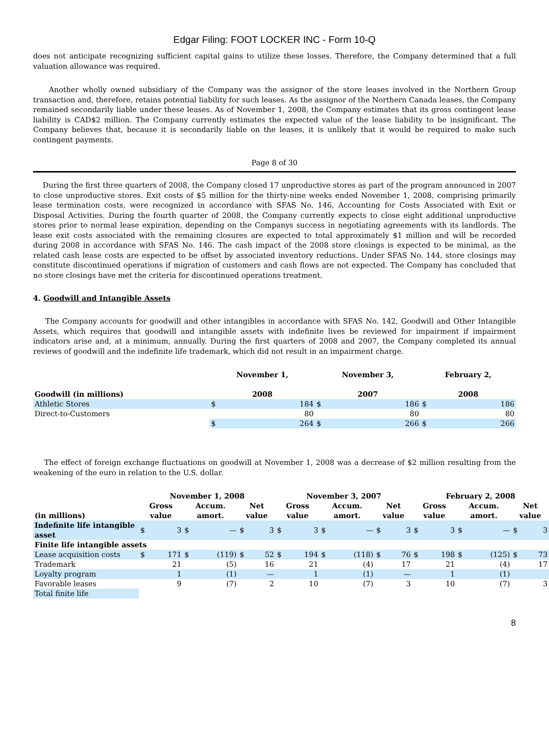Edgar Filing: FOOT LOCKER INC - Form 10-Q
does not anticipate recognizing sufficient capital gains to utilize these losses. Therefore, the Company determined that a full valuation allowance was required.
Another wholly owned subsidiary of the Company was the assignor of the store leases involved in the Northern Group transaction and, therefore, retains potential liability for such leases. As the assignor of the Northern Canada leases, the Company remained secondarily liable under these leases. As of November 1, 2008, the Company estimates that its gross contingent lease liability is CAD$2 million. The Company currently estimates the expected value of the lease liability to be insignificant. The Company believes that, because it is secondarily liable on the leases, it is unlikely that it would be required to make such contingent payments.
Page 8 of 30
During the first three quarters of 2008, the Company closed 17 unproductive stores as part of the program announced in 2007 to close unproductive stores. Exit costs of $5 million for the thirty-nine weeks ended November 1, 2008, comprising primarily lease termination costs, were recognized in accordance with SFAS No. 146, Accounting for Costs Associated with Exit or Disposal Activities. During the fourth quarter of 2008, the Company currently expects to close eight additional unproductive stores prior to normal lease expiration, depending on the Companys success in negotiating agreements with its landlords. The lease exit costs associated with the remaining closures are expected to total approximately $1 million and will be recorded during 2008 in accordance with SFAS No. 146. The cash impact of the 2008 store closings is expected to be minimal, as the related cash lease costs are expected to be offset by associated inventory reductions. Under SFAS No. 144, store closings may constitute discontinued operations if migration of customers and cash flows are not expected. The Company has concluded that no store closings have met the criteria for discontinued operations treatment.
4. Goodwill and Intangible Assets
The Company accounts for goodwill and other intangibles in accordance with SFAS No. 142, Goodwill and Other Intangible Assets, which requires that goodwill and intangible assets with indefinite lives be reviewed for impairment if impairment indicators arise and, at a minimum, annually. During the first quarters of 2008 and 2007, the Company completed its annual reviews of goodwill and the indefinite life trademark, which did not result in an impairment charge.
| Goodwill (in millions) | November 1, 2008 | | November 3, 2007 | | February 2, 2008 | |
| --- | --- | --- | --- | --- | --- | --- |
| Athletic Stores | $ | 184 | $ | 186 | $ | 186 |
| Direct-to-Customers | | 80 | | 80 | | 80 |
| | $ | 264 | $ | 266 | $ | 266 |
The effect of foreign exchange fluctuations on goodwill at November 1, 2008 was a decrease of $2 million resulting from the weakening of the euro in relation to the U.S. dollar.
| | November 1, 2008 | | | | | | November 3, 2007 | | | | | | February 2, 2008 | | | | | |
| --- | --- | --- | --- | --- | --- | --- | --- | --- | --- | --- | --- | --- | --- | --- | --- | --- | --- | --- |
| (in millions) | Gross value | | Accum. amort. | | Net value | | Gross value | | Accum. amort. | | Net value | | Gross value | | Accum. amort. | | Net value | |
| Indefinite life intangible asset | $ | 3 | $ | — | $ | 3 | $ | 3 | $ | — | $ | 3 | $ | 3 | $ | — | $ | 3 |
| Finite life intangible assets | | | | | | | | | | | | | | | | | | |
| Lease acquisition costs | $ | 171 | $ | (119) | $ | 52 | $ | 194 | $ | (118) | $ | 76 | $ | 198 | $ | (125) | $ | 73 |
| Trademark | | 21 | | (5) | | 16 | | 21 | | (4) | | 17 | | 21 | | (4) | | 17 |
| Loyalty program | | 1 | | (1) | | — | | 1 | | (1) | | — | | 1 | | (1) | | |
| Favorable leases | | 9 | | (7) | | 2 | | 10 | | (7) | | 3 | | 10 | | (7) | | 3 |
| Total finite life | | | | | | | | | | | | | | | | | | |
8